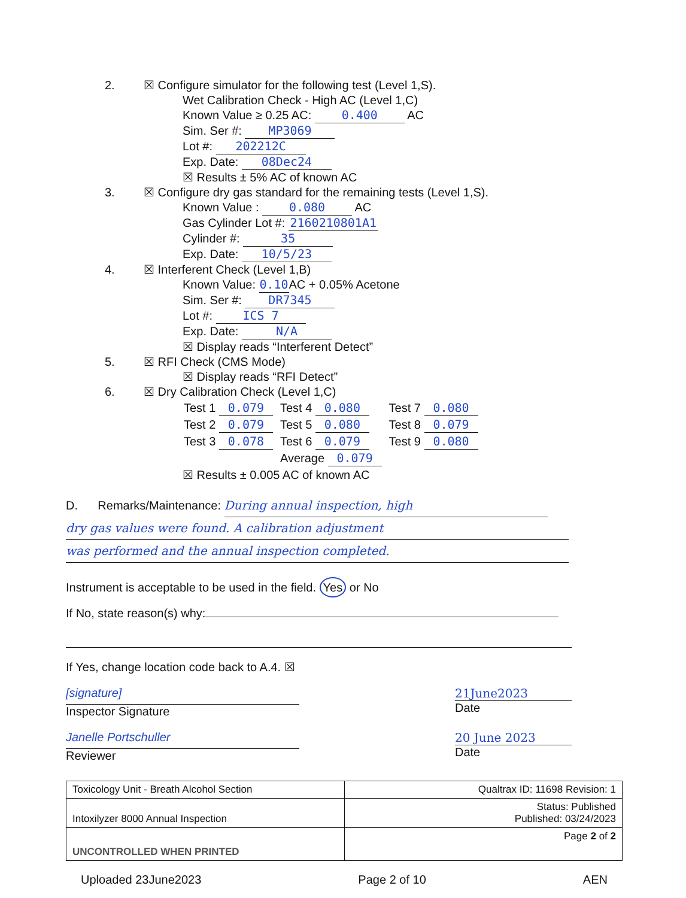2. ☒ Configure simulator for the following test (Level 1,S).
Wet Calibration Check - High AC (Level 1,C)
Known Value ≥ 0.25 AC: 0.400 AC
Sim. Ser #: MP3069
Lot #: 202212C
Exp. Date: 08Dec24
☒ Results ± 5% AC of known AC
3. ☒ Configure dry gas standard for the remaining tests (Level 1,S).
Known Value : 0.080 AC
Gas Cylinder Lot #: 2160210801A1
Cylinder #: 35
Exp. Date: 10/5/23
4. ☒ Interferent Check (Level 1,B)
Known Value: 0.10 AC + 0.05% Acetone
Sim. Ser #: DR7345
Lot #: ICS 7
Exp. Date: N/A
☒ Display reads “Interferent Detect”
5. ☒ RFI Check (CMS Mode)
☒ Display reads “RFI Detect”
6. ☒ Dry Calibration Check (Level 1,C)
| Test 1 0.079 | Test 4 0.080 | Test 7 0.080 |
| Test 2 0.079 | Test 5 0.080 | Test 8 0.079 |
| Test 3 0.078 | Test 6 0.079 | Test 9 0.080 |
| | Average 0.079 | |
☒ Results ± 0.005 AC of known AC
D. Remarks/Maintenance: During annual inspection, high
dry gas values were found. A calibration adjustment
was performed and the annual inspection completed.
Instrument is acceptable to be used in the field. Yes or No
If No, state reason(s) why:
If Yes, change location code back to A.4. ☒
[signature]
Inspector Signature
21June2023
Date
Janelle Portschuller
Reviewer
20 June 2023
Date
| Toxicology Unit - Breath Alcohol Section | Qualtrax ID: 11698 Revision: 1 |
| Intoxilyzer 8000 Annual Inspection | Status: Published Published: 03/24/2023 |
| UNCONTROLLED WHEN PRINTED | Page 2 of 2 |
Uploaded 23June2023 Page 2 of 10 AEN